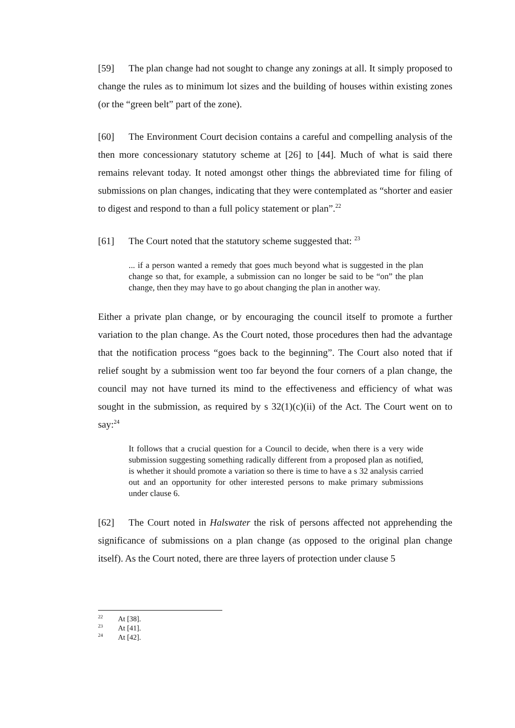[59] The plan change had not sought to change any zonings at all. It simply proposed to change the rules as to minimum lot sizes and the building of houses within existing zones (or the “green belt” part of the zone).
[60] The Environment Court decision contains a careful and compelling analysis of the then more concessionary statutory scheme at [26] to [44]. Much of what is said there remains relevant today. It noted amongst other things the abbreviated time for filing of submissions on plan changes, indicating that they were contemplated as “shorter and easier to digest and respond to than a full policy statement or plan”.<sup>22</sup>
[61] The Court noted that the statutory scheme suggested that: <sup>23</sup>
... if a person wanted a remedy that goes much beyond what is suggested in the plan change so that, for example, a submission can no longer be said to be “on” the plan change, then they may have to go about changing the plan in another way.
Either a private plan change, or by encouraging the council itself to promote a further variation to the plan change. As the Court noted, those procedures then had the advantage that the notification process “goes back to the beginning”. The Court also noted that if relief sought by a submission went too far beyond the four corners of a plan change, the council may not have turned its mind to the effectiveness and efficiency of what was sought in the submission, as required by s 32(1)(c)(ii) of the Act. The Court went on to say:<sup>24</sup>
It follows that a crucial question for a Council to decide, when there is a very wide submission suggesting something radically different from a proposed plan as notified, is whether it should promote a variation so there is time to have a s 32 analysis carried out and an opportunity for other interested persons to make primary submissions under clause 6.
[62] The Court noted in Halswater the risk of persons affected not apprehending the significance of submissions on a plan change (as opposed to the original plan change itself). As the Court noted, there are three layers of protection under clause 5
<sup>22</sup> At [38].
<sup>23</sup> At [41].
<sup>24</sup> At [42].